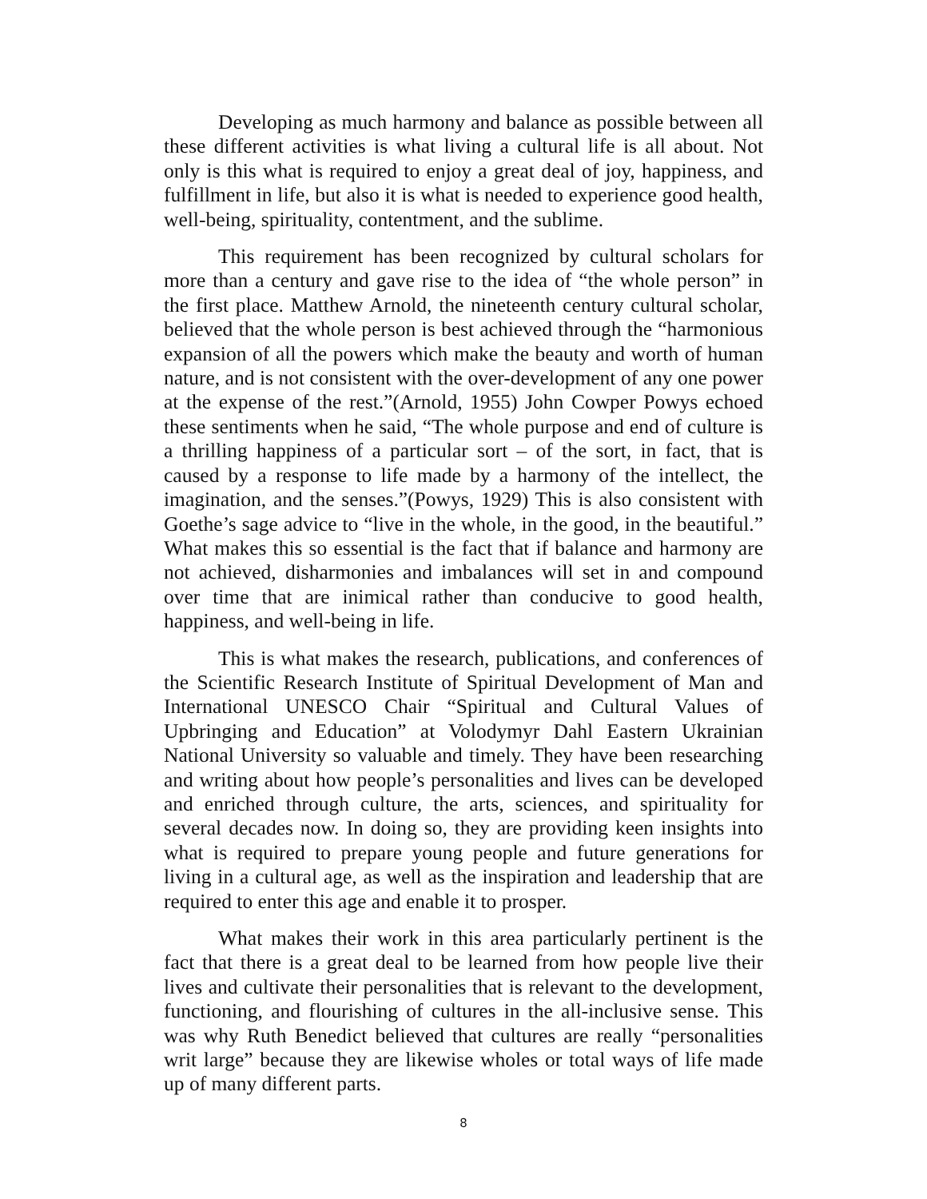Developing as much harmony and balance as possible between all these different activities is what living a cultural life is all about. Not only is this what is required to enjoy a great deal of joy, happiness, and fulfillment in life, but also it is what is needed to experience good health, well-being, spirituality, contentment, and the sublime.
This requirement has been recognized by cultural scholars for more than a century and gave rise to the idea of “the whole person” in the first place. Matthew Arnold, the nineteenth century cultural scholar, believed that the whole person is best achieved through the “harmonious expansion of all the powers which make the beauty and worth of human nature, and is not consistent with the over-development of any one power at the expense of the rest.”(Arnold, 1955) John Cowper Powys echoed these sentiments when he said, “The whole purpose and end of culture is a thrilling happiness of a particular sort – of the sort, in fact, that is caused by a response to life made by a harmony of the intellect, the imagination, and the senses.”(Powys, 1929) This is also consistent with Goethe’s sage advice to “live in the whole, in the good, in the beautiful.” What makes this so essential is the fact that if balance and harmony are not achieved, disharmonies and imbalances will set in and compound over time that are inimical rather than conducive to good health, happiness, and well-being in life.
This is what makes the research, publications, and conferences of the Scientific Research Institute of Spiritual Development of Man and International UNESCO Chair “Spiritual and Cultural Values of Upbringing and Education” at Volodymyr Dahl Eastern Ukrainian National University so valuable and timely. They have been researching and writing about how people’s personalities and lives can be developed and enriched through culture, the arts, sciences, and spirituality for several decades now. In doing so, they are providing keen insights into what is required to prepare young people and future generations for living in a cultural age, as well as the inspiration and leadership that are required to enter this age and enable it to prosper.
What makes their work in this area particularly pertinent is the fact that there is a great deal to be learned from how people live their lives and cultivate their personalities that is relevant to the development, functioning, and flourishing of cultures in the all-inclusive sense. This was why Ruth Benedict believed that cultures are really “personalities writ large” because they are likewise wholes or total ways of life made up of many different parts.
8